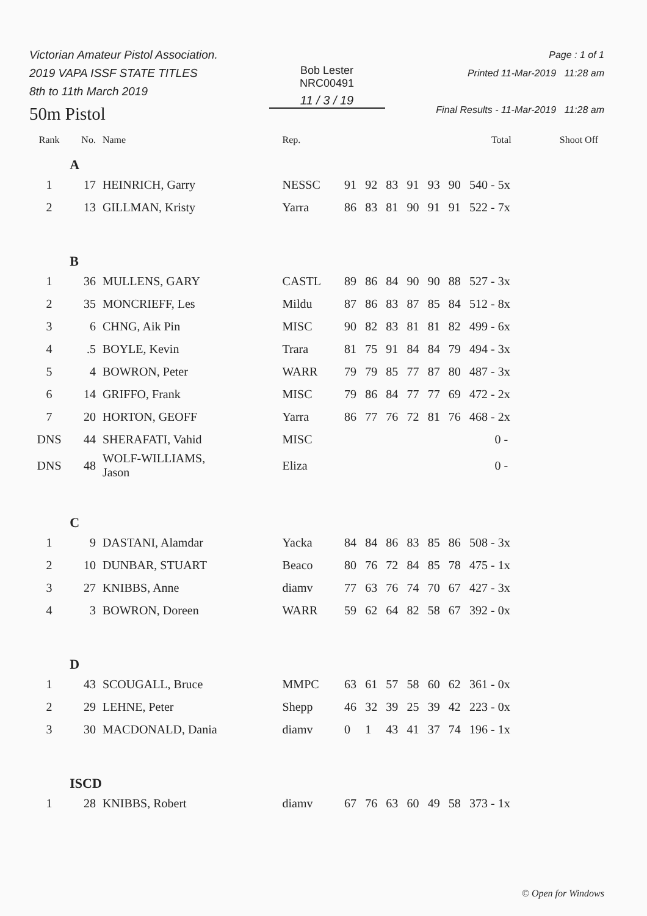Victorian Amateur Pistol Association.
2019 VAPA ISSF STATE TITLES
8th to 11th March 2019
50m Pistol
Bob Lester
NRC00491
11 / 3 / 19
Page : 1 of 1
Printed 11-Mar-2019 11:28 am
Final Results - 11-Mar-2019 11:28 am
| Rank | No. | Name | Rep. | | | | | | | Total | Shoot Off |
| --- | --- | --- | --- | --- | --- | --- | --- | --- | --- | --- | --- |
| | A | | | | | | | | | | |
| 1 | 17 | HEINRICH, Garry | NESSC | 91 | 92 | 83 | 91 | 93 | 90 | 540 - 5x | |
| 2 | 13 | GILLMAN, Kristy | Yarra | 86 | 83 | 81 | 90 | 91 | 91 | 522 - 7x | |
| | B | | | | | | | | | | |
| 1 | 36 | MULLENS, GARY | CASTL | 89 | 86 | 84 | 90 | 90 | 88 | 527 - 3x | |
| 2 | 35 | MONCRIEFF, Les | Mildu | 87 | 86 | 83 | 87 | 85 | 84 | 512 - 8x | |
| 3 | 6 | CHNG, Aik Pin | MISC | 90 | 82 | 83 | 81 | 81 | 82 | 499 - 6x | |
| 4 | .5 | BOYLE, Kevin | Trara | 81 | 75 | 91 | 84 | 84 | 79 | 494 - 3x | |
| 5 | 4 | BOWRON, Peter | WARR | 79 | 79 | 85 | 77 | 87 | 80 | 487 - 3x | |
| 6 | 14 | GRIFFO, Frank | MISC | 79 | 86 | 84 | 77 | 77 | 69 | 472 - 2x | |
| 7 | 20 | HORTON, GEOFF | Yarra | 86 | 77 | 76 | 72 | 81 | 76 | 468 - 2x | |
| DNS | 44 | SHERAFATI, Vahid | MISC | | | | | | | 0 - | |
| DNS | 48 | WOLF-WILLIAMS, Jason | Eliza | | | | | | | 0 - | |
| | C | | | | | | | | | | |
| 1 | 9 | DASTANI, Alamdar | Yacka | 84 | 84 | 86 | 83 | 85 | 86 | 508 - 3x | |
| 2 | 10 | DUNBAR, STUART | Beaco | 80 | 76 | 72 | 84 | 85 | 78 | 475 - 1x | |
| 3 | 27 | KNIBBS, Anne | diamv | 77 | 63 | 76 | 74 | 70 | 67 | 427 - 3x | |
| 4 | 3 | BOWRON, Doreen | WARR | 59 | 62 | 64 | 82 | 58 | 67 | 392 - 0x | |
| | D | | | | | | | | | | |
| 1 | 43 | SCOUGALL, Bruce | MMPC | 63 | 61 | 57 | 58 | 60 | 62 | 361 - 0x | |
| 2 | 29 | LEHNE, Peter | Shepp | 46 | 32 | 39 | 25 | 39 | 42 | 223 - 0x | |
| 3 | 30 | MACDONALD, Dania | diamv | 0 | 1 | 43 | 41 | 37 | 74 | 196 - 1x | |
| | ISCD | | | | | | | | | | |
| 1 | 28 | KNIBBS, Robert | diamv | 67 | 76 | 63 | 60 | 49 | 58 | 373 - 1x | |
© Open for Windows